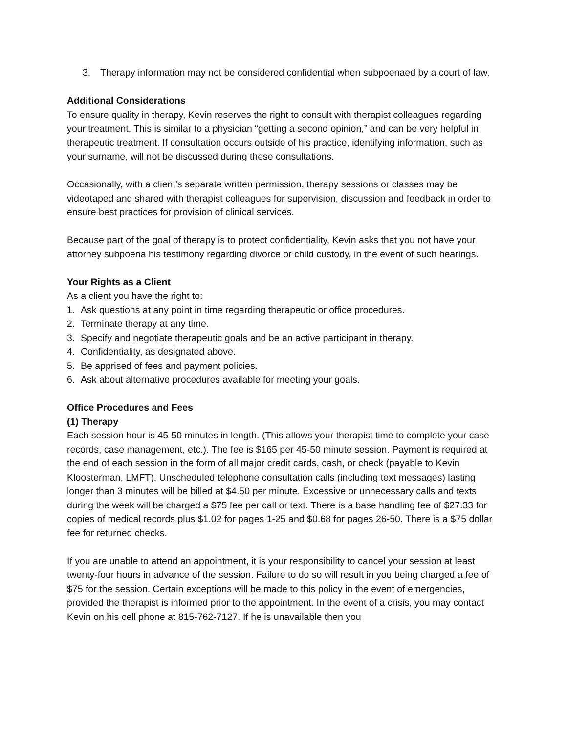3. Therapy information may not be considered confidential when subpoenaed by a court of law.
Additional Considerations
To ensure quality in therapy, Kevin reserves the right to consult with therapist colleagues regarding your treatment. This is similar to a physician “getting a second opinion,” and can be very helpful in therapeutic treatment. If consultation occurs outside of his practice, identifying information, such as your surname, will not be discussed during these consultations.
Occasionally, with a client’s separate written permission, therapy sessions or classes may be videotaped and shared with therapist colleagues for supervision, discussion and feedback in order to ensure best practices for provision of clinical services.
Because part of the goal of therapy is to protect confidentiality, Kevin asks that you not have your attorney subpoena his testimony regarding divorce or child custody, in the event of such hearings.
Your Rights as a Client
As a client you have the right to:
1. Ask questions at any point in time regarding therapeutic or office procedures.
2. Terminate therapy at any time.
3. Specify and negotiate therapeutic goals and be an active participant in therapy.
4. Confidentiality, as designated above.
5. Be apprised of fees and payment policies.
6. Ask about alternative procedures available for meeting your goals.
Office Procedures and Fees
(1) Therapy
Each session hour is 45-50 minutes in length. (This allows your therapist time to complete your case records, case management, etc.). The fee is $165 per 45-50 minute session. Payment is required at the end of each session in the form of all major credit cards, cash, or check (payable to Kevin Kloosterman, LMFT). Unscheduled telephone consultation calls (including text messages) lasting longer than 3 minutes will be billed at $4.50 per minute. Excessive or unnecessary calls and texts during the week will be charged a $75 fee per call or text. There is a base handling fee of $27.33 for copies of medical records plus $1.02 for pages 1-25 and $0.68 for pages 26-50. There is a $75 dollar fee for returned checks.
If you are unable to attend an appointment, it is your responsibility to cancel your session at least twenty-four hours in advance of the session. Failure to do so will result in you being charged a fee of $75 for the session. Certain exceptions will be made to this policy in the event of emergencies, provided the therapist is informed prior to the appointment. In the event of a crisis, you may contact Kevin on his cell phone at 815-762-7127. If he is unavailable then you